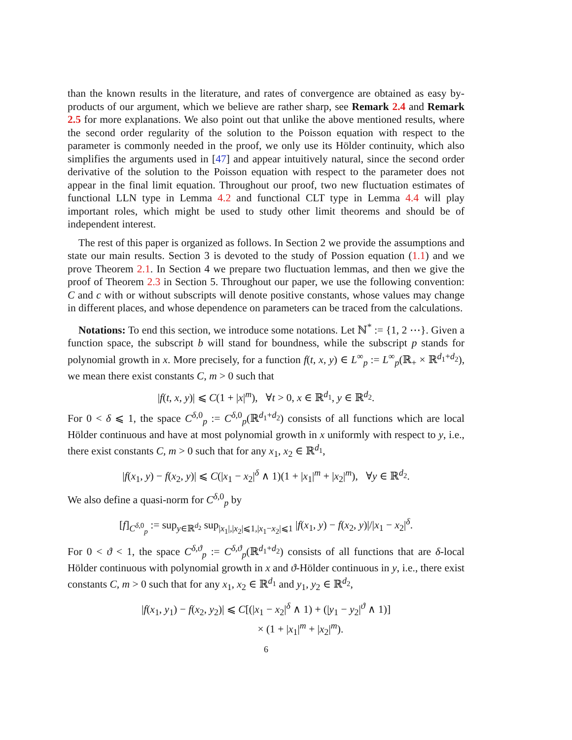than the known results in the literature, and rates of convergence are obtained as easy by-products of our argument, which we believe are rather sharp, see Remark 2.4 and Remark 2.5 for more explanations. We also point out that unlike the above mentioned results, where the second order regularity of the solution to the Poisson equation with respect to the parameter is commonly needed in the proof, we only use its Hölder continuity, which also simplifies the arguments used in [47] and appear intuitively natural, since the second order derivative of the solution to the Poisson equation with respect to the parameter does not appear in the final limit equation. Throughout our proof, two new fluctuation estimates of functional LLN type in Lemma 4.2 and functional CLT type in Lemma 4.4 will play important roles, which might be used to study other limit theorems and should be of independent interest.
The rest of this paper is organized as follows. In Section 2 we provide the assumptions and state our main results. Section 3 is devoted to the study of Possion equation (1.1) and we prove Theorem 2.1. In Section 4 we prepare two fluctuation lemmas, and then we give the proof of Theorem 2.3 in Section 5. Throughout our paper, we use the following convention: C and c with or without subscripts will denote positive constants, whose values may change in different places, and whose dependence on parameters can be traced from the calculations.
Notations: To end this section, we introduce some notations. Let ℕ<sup>*</sup> := {1, 2 ⋯}. Given a function space, the subscript b will stand for boundness, while the subscript p stands for polynomial growth in x. More precisely, for a function f(t, x, y) ∈ L<sup>∞</sup><sub>p</sub> := L<sup>∞</sup><sub>p</sub>(ℝ<sub>+</sub> × ℝ<sup>d<sub>1</sub>+d<sub>2</sub></sup>), we mean there exist constants C, m > 0 such that
|f(t, x, y)| ⩽ C(1 + |x|<sup>m</sup>), ∀t > 0, x ∈ ℝ<sup>d<sub>1</sub></sup>, y ∈ ℝ<sup>d<sub>2</sub></sup>.
For 0 < δ ⩽ 1, the space C<sup>δ,0</sup><sub>p</sub> := C<sup>δ,0</sup><sub>p</sub>(ℝ<sup>d<sub>1</sub>+d<sub>2</sub></sup>) consists of all functions which are local Hölder continuous and have at most polynomial growth in x uniformly with respect to y, i.e., there exist constants C, m > 0 such that for any x<sub>1</sub>, x<sub>2</sub> ∈ ℝ<sup>d<sub>1</sub></sup>,
|f(x<sub>1</sub>, y) − f(x<sub>2</sub>, y)| ⩽ C(|x<sub>1</sub> − x<sub>2</sub>|<sup>δ</sup> ∧ 1)(1 + |x<sub>1</sub>|<sup>m</sup> + |x<sub>2</sub>|<sup>m</sup>), ∀y ∈ ℝ<sup>d<sub>2</sub></sup>.
We also define a quasi-norm for C<sup>δ,0</sup><sub>p</sub> by
[f]<sub>C<sup>δ,0</sup><sub>p</sub></sub> := sup<sub>y∈ℝ<sup>d<sub>2</sub></sup></sub> sup<sub>|x<sub>1</sub>|,|x<sub>2</sub>|⩽1,|x<sub>1</sub>−x<sub>2</sub>|⩽1</sub> |f(x<sub>1</sub>, y) − f(x<sub>2</sub>, y)|/|x<sub>1</sub> − x<sub>2</sub>|<sup>δ</sup>.
For 0 < ϑ < 1, the space C<sup>δ,ϑ</sup><sub>p</sub> := C<sup>δ,ϑ</sup><sub>p</sub>(ℝ<sup>d<sub>1</sub>+d<sub>2</sub></sup>) consists of all functions that are δ-local Hölder continuous with polynomial growth in x and ϑ-Hölder continuous in y, i.e., there exist constants C, m > 0 such that for any x<sub>1</sub>, x<sub>2</sub> ∈ ℝ<sup>d<sub>1</sub></sup> and y<sub>1</sub>, y<sub>2</sub> ∈ ℝ<sup>d<sub>2</sub></sup>,
|f(x<sub>1</sub>, y<sub>1</sub>) − f(x<sub>2</sub>, y<sub>2</sub>)| ⩽ C[(|x<sub>1</sub> − x<sub>2</sub>|<sup>δ</sup> ∧ 1) + (|y<sub>1</sub> − y<sub>2</sub>|<sup>ϑ</sup> ∧ 1)]
× (1 + |x<sub>1</sub>|<sup>m</sup> + |x<sub>2</sub>|<sup>m</sup>).
6